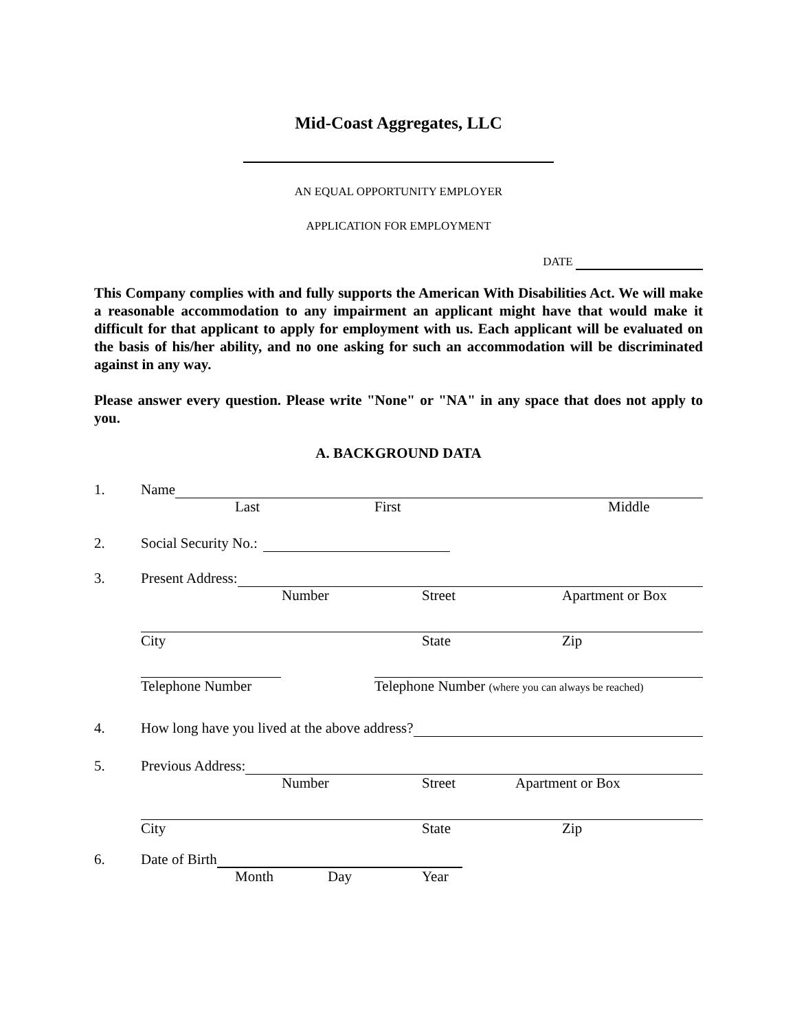Mid-Coast Aggregates, LLC
AN EQUAL OPPORTUNITY EMPLOYER
APPLICATION FOR EMPLOYMENT
DATE
This Company complies with and fully supports the American With Disabilities Act. We will make a reasonable accommodation to any impairment an applicant might have that would make it difficult for that applicant to apply for employment with us. Each applicant will be evaluated on the basis of his/her ability, and no one asking for such an accommodation will be discriminated against in any way.
Please answer every question. Please write "None" or "NA" in any space that does not apply to you.
A. BACKGROUND DATA
1. Name
Last First Middle
2. Social Security No.:
3. Present Address:
Number Street Apartment or Box
City State Zip
Telephone Number Telephone Number (where you can always be reached)
4. How long have you lived at the above address?
5. Previous Address:
Number Street Apartment or Box
City State Zip
6. Date of Birth
Month Day Year